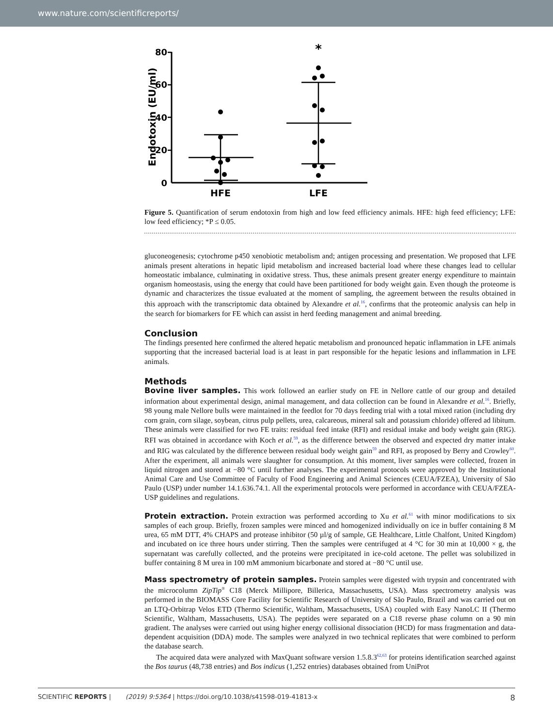www.nature.com/scientificreports/
Endotoxin (EU/ml)
80
60
40
20
0
*
HFE
LFE
Figure 5. Quantification of serum endotoxin from high and low feed efficiency animals. HFE: high feed efficiency; LFE: low feed efficiency; *P ≤ 0.05.
gluconeogenesis; cytochrome p450 xenobiotic metabolism and; antigen processing and presentation. We proposed that LFE animals present alterations in hepatic lipid metabolism and increased bacterial load where these changes lead to cellular homeostatic imbalance, culminating in oxidative stress. Thus, these animals present greater energy expenditure to maintain organism homeostasis, using the energy that could have been partitioned for body weight gain. Even though the proteome is dynamic and characterizes the tissue evaluated at the moment of sampling, the agreement between the results obtained in this approach with the transcriptomic data obtained by Alexandre et al.<sup>16</sup>, confirms that the proteomic analysis can help in the search for biomarkers for FE which can assist in herd feeding management and animal breeding.
Conclusion
The findings presented here confirmed the altered hepatic metabolism and pronounced hepatic inflammation in LFE animals supporting that the increased bacterial load is at least in part responsible for the hepatic lesions and inflammation in LFE animals.
Methods
Bovine liver samples. This work followed an earlier study on FE in Nellore cattle of our group and detailed information about experimental design, animal management, and data collection can be found in Alexandre et al.<sup>16</sup>. Briefly, 98 young male Nellore bulls were maintained in the feedlot for 70 days feeding trial with a total mixed ration (including dry corn grain, corn silage, soybean, citrus pulp pellets, urea, calcareous, mineral salt and potassium chloride) offered ad libitum. These animals were classified for two FE traits: residual feed intake (RFI) and residual intake and body weight gain (RIG). RFI was obtained in accordance with Koch et al.<sup>59</sup>, as the difference between the observed and expected dry matter intake and RIG was calculated by the difference between residual body weight gain<sup>59</sup> and RFI, as proposed by Berry and Crowley<sup>60</sup>. After the experiment, all animals were slaughter for consumption. At this moment, liver samples were collected, frozen in liquid nitrogen and stored at −80 °C until further analyses. The experimental protocols were approved by the Institutional Animal Care and Use Committee of Faculty of Food Engineering and Animal Sciences (CEUA/FZEA), University of São Paulo (USP) under number 14.1.636.74.1. All the experimental protocols were performed in accordance with CEUA/FZEA-USP guidelines and regulations.
Protein extraction. Protein extraction was performed according to Xu et al.<sup>61</sup> with minor modifications to six samples of each group. Briefly, frozen samples were minced and homogenized individually on ice in buffer containing 8 M urea, 65 mM DTT, 4% CHAPS and protease inhibitor (50 µl/g of sample, GE Healthcare, Little Chalfont, United Kingdom) and incubated on ice three hours under stirring. Then the samples were centrifuged at 4 °C for 30 min at 10,000 × g, the supernatant was carefully collected, and the proteins were precipitated in ice-cold acetone. The pellet was solubilized in buffer containing 8 M urea in 100 mM ammonium bicarbonate and stored at −80 °C until use.
Mass spectrometry of protein samples. Protein samples were digested with trypsin and concentrated with the microcolumn ZipTip<sup>®</sup> C18 (Merck Millipore, Billerica, Massachusetts, USA). Mass spectrometry analysis was performed in the BIOMASS Core Facility for Scientific Research of University of São Paulo, Brazil and was carried out on an LTQ-Orbitrap Velos ETD (Thermo Scientific, Waltham, Massachusetts, USA) coupled with Easy NanoLC II (Thermo Scientific, Waltham, Massachusetts, USA). The peptides were separated on a C18 reverse phase column on a 90 min gradient. The analyses were carried out using higher energy collisional dissociation (HCD) for mass fragmentation and data-dependent acquisition (DDA) mode. The samples were analyzed in two technical replicates that were combined to perform the database search.
The acquired data were analyzed with MaxQuant software version 1.5.8.3<sup>62,63</sup> for proteins identification searched against the Bos taurus (48,738 entries) and Bos indicus (1,252 entries) databases obtained from UniProt
SCIENTIFIC REPORTS | (2019) 9:5364 | https://doi.org/10.1038/s41598-019-41813-x 8